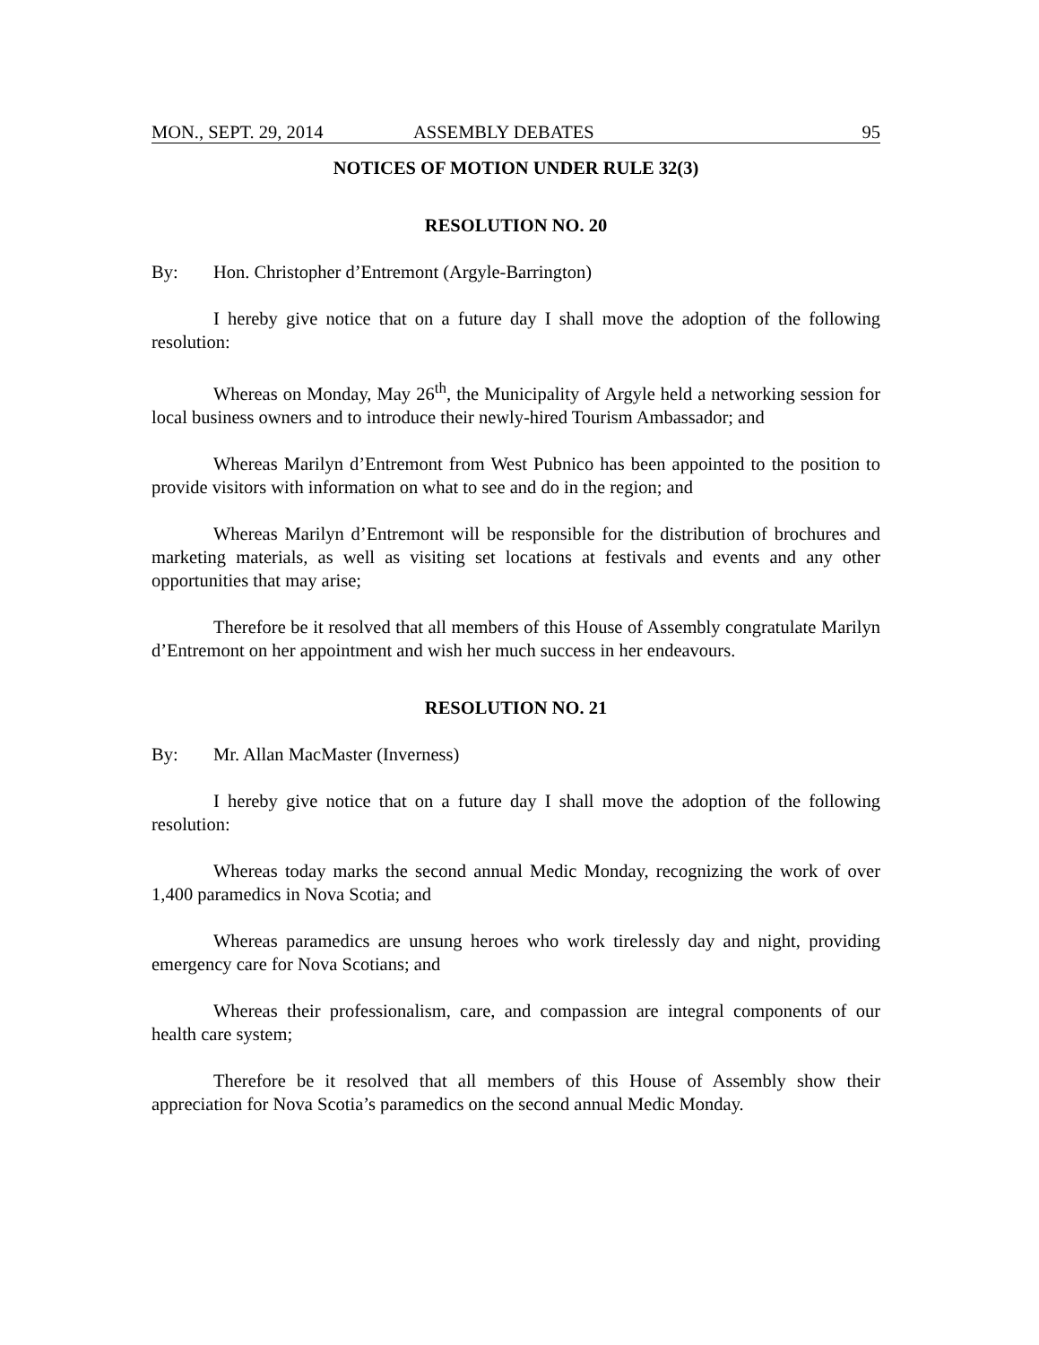MON., SEPT. 29, 2014 ASSEMBLY DEBATES 95
NOTICES OF MOTION UNDER RULE 32(3)
RESOLUTION NO. 20
By: Hon. Christopher d’Entremont (Argyle-Barrington)
I hereby give notice that on a future day I shall move the adoption of the following resolution:
Whereas on Monday, May 26<sup>th</sup>, the Municipality of Argyle held a networking session for local business owners and to introduce their newly-hired Tourism Ambassador; and
Whereas Marilyn d’Entremont from West Pubnico has been appointed to the position to provide visitors with information on what to see and do in the region; and
Whereas Marilyn d’Entremont will be responsible for the distribution of brochures and marketing materials, as well as visiting set locations at festivals and events and any other opportunities that may arise;
Therefore be it resolved that all members of this House of Assembly congratulate Marilyn d’Entremont on her appointment and wish her much success in her endeavours.
RESOLUTION NO. 21
By: Mr. Allan MacMaster (Inverness)
I hereby give notice that on a future day I shall move the adoption of the following resolution:
Whereas today marks the second annual Medic Monday, recognizing the work of over 1,400 paramedics in Nova Scotia; and
Whereas paramedics are unsung heroes who work tirelessly day and night, providing emergency care for Nova Scotians; and
Whereas their professionalism, care, and compassion are integral components of our health care system;
Therefore be it resolved that all members of this House of Assembly show their appreciation for Nova Scotia’s paramedics on the second annual Medic Monday.